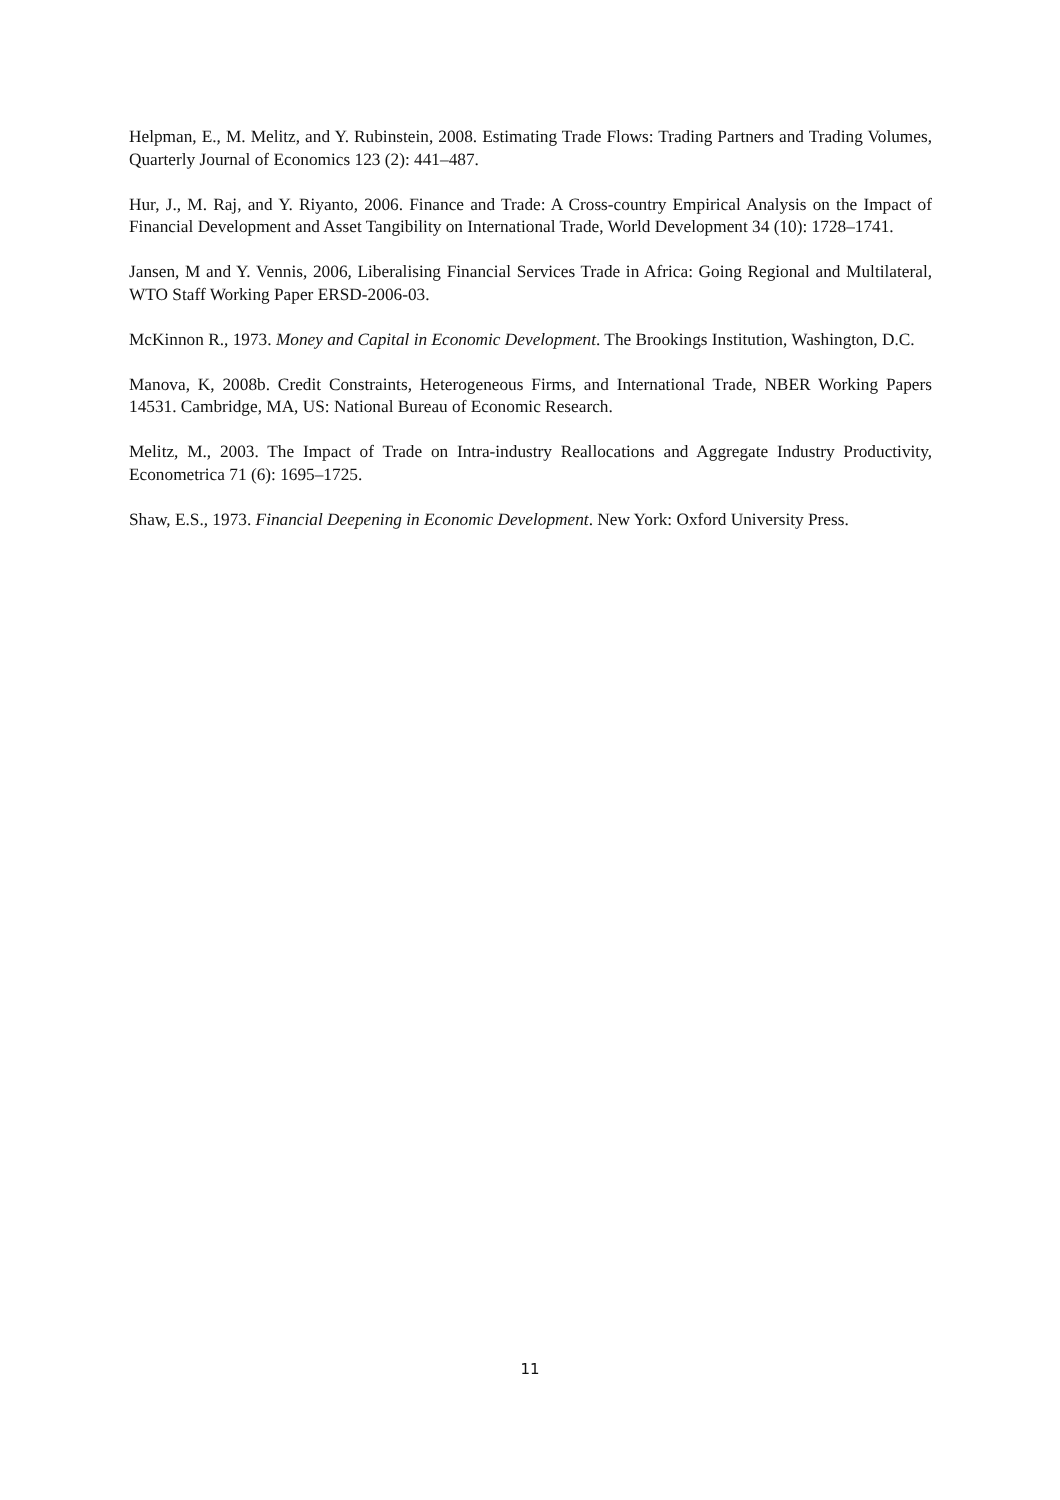Helpman, E., M. Melitz, and Y. Rubinstein, 2008. Estimating Trade Flows: Trading Partners and Trading Volumes, Quarterly Journal of Economics 123 (2): 441–487.
Hur, J., M. Raj, and Y. Riyanto, 2006. Finance and Trade: A Cross-country Empirical Analysis on the Impact of Financial Development and Asset Tangibility on International Trade, World Development 34 (10): 1728–1741.
Jansen, M and Y. Vennis, 2006, Liberalising Financial Services Trade in Africa: Going Regional and Multilateral, WTO Staff Working Paper ERSD-2006-03.
McKinnon R., 1973. Money and Capital in Economic Development. The Brookings Institution, Washington, D.C.
Manova, K, 2008b. Credit Constraints, Heterogeneous Firms, and International Trade, NBER Working Papers 14531. Cambridge, MA, US: National Bureau of Economic Research.
Melitz, M., 2003. The Impact of Trade on Intra-industry Reallocations and Aggregate Industry Productivity, Econometrica 71 (6): 1695–1725.
Shaw, E.S., 1973. Financial Deepening in Economic Development. New York: Oxford University Press.
11